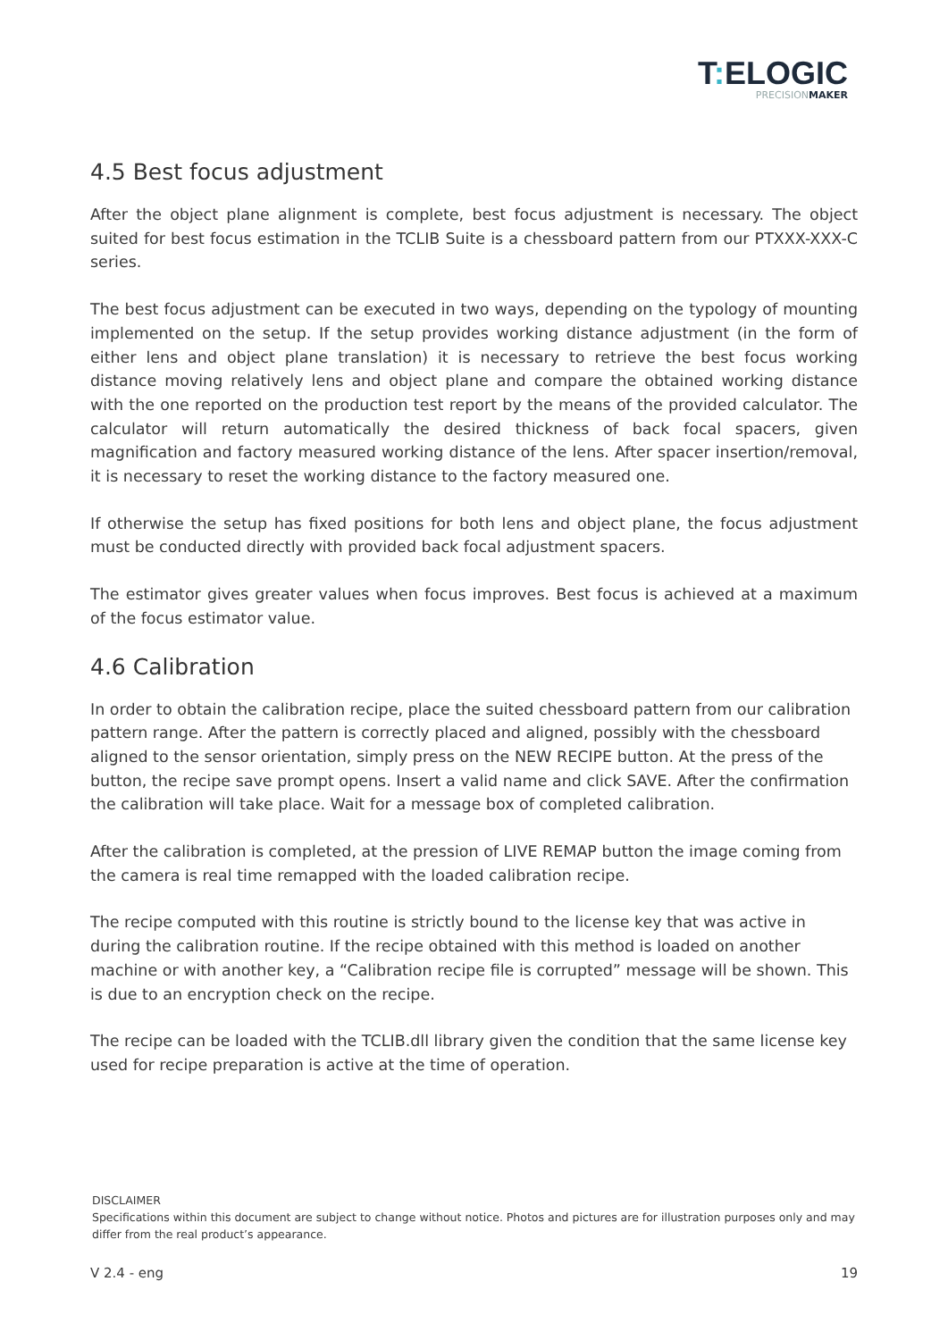T: ELOGIC
PRECISIONMAKER
4.5 Best focus adjustment
After the object plane alignment is complete, best focus adjustment is necessary. The object suited for best focus estimation in the TCLIB Suite is a chessboard pattern from our PTXXX-XXX-C series.
The best focus adjustment can be executed in two ways, depending on the typology of mounting implemented on the setup. If the setup provides working distance adjustment (in the form of either lens and object plane translation) it is necessary to retrieve the best focus working distance moving relatively lens and object plane and compare the obtained working distance with the one reported on the production test report by the means of the provided calculator. The calculator will return automatically the desired thickness of back focal spacers, given magnification and factory measured working distance of the lens. After spacer insertion/removal, it is necessary to reset the working distance to the factory measured one.
If otherwise the setup has fixed positions for both lens and object plane, the focus adjustment must be conducted directly with provided back focal adjustment spacers.
The estimator gives greater values when focus improves. Best focus is achieved at a maximum of the focus estimator value.
4.6 Calibration
In order to obtain the calibration recipe, place the suited chessboard pattern from our calibration pattern range. After the pattern is correctly placed and aligned, possibly with the chessboard aligned to the sensor orientation, simply press on the NEW RECIPE button. At the press of the button, the recipe save prompt opens. Insert a valid name and click SAVE. After the confirmation the calibration will take place. Wait for a message box of completed calibration.
After the calibration is completed, at the pression of LIVE REMAP button the image coming from the camera is real time remapped with the loaded calibration recipe.
The recipe computed with this routine is strictly bound to the license key that was active in during the calibration routine. If the recipe obtained with this method is loaded on another machine or with another key, a “Calibration recipe file is corrupted” message will be shown. This is due to an encryption check on the recipe.
The recipe can be loaded with the TCLIB.dll library given the condition that the same license key used for recipe preparation is active at the time of operation.
DISCLAIMER
Specifications within this document are subject to change without notice. Photos and pictures are for illustration purposes only and may differ from the real product’s appearance.
V 2.4 - eng 19